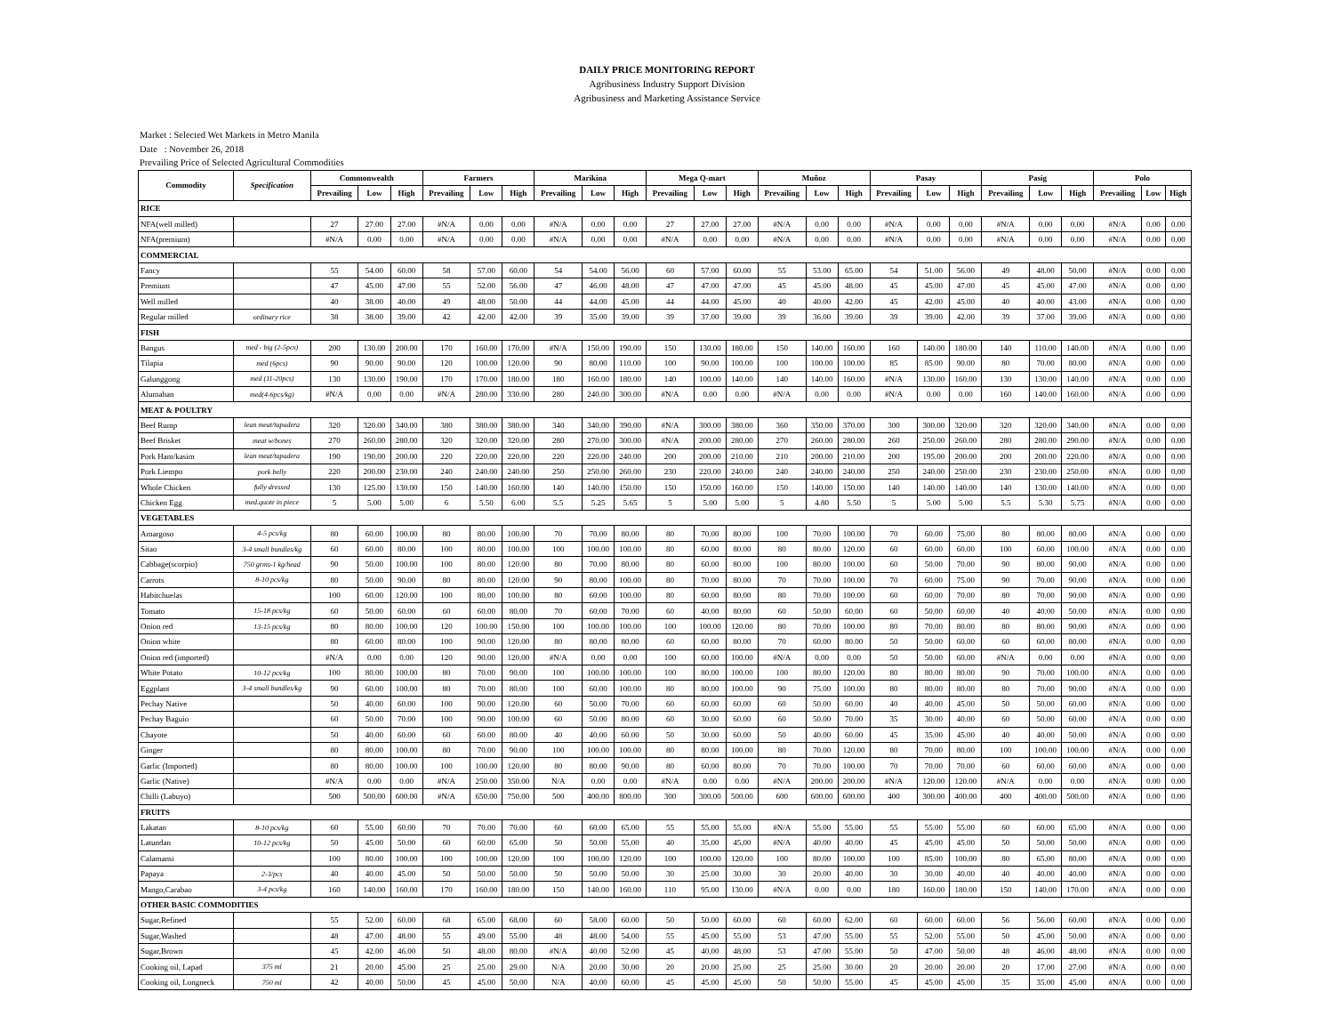DAILY PRICE MONITORING REPORT
Agribusiness Industry Support Division
Agribusiness and Marketing Assistance Service
Market : Selected Wet Markets in Metro Manila
Date : November 26, 2018
Prevailing Price of Selected Agricultural Commodities
| Commodity | Specification | Commonwealth | | | Farmers | | | Marikina | | | Mega Q-mart | | | Muñoz | | | Pasay | | | Pasig | | | Polo | | |
| --- | --- | --- | --- | --- | --- | --- | --- | --- | --- | --- | --- | --- | --- | --- | --- | --- | --- | --- | --- | --- | --- | --- | --- | --- | --- |
| | | Prevailing | Low | High | Prevailing | Low | High | Prevailing | Low | High | Prevailing | Low | High | Prevailing | Low | High | Prevailing | Low | High | Prevailing | Low | High | Prevailing | Low | High |
| RICE | | | | | | | | | | | | | | | | | | | | | | | | | |
| NFA(well milled) | | 27 | 27.00 | 27.00 | #N/A | 0.00 | 0.00 | #N/A | 0.00 | 0.00 | 27 | 27.00 | 27.00 | #N/A | 0.00 | 0.00 | #N/A | 0.00 | 0.00 | #N/A | 0.00 | 0.00 | #N/A | 0.00 | 0.00 |
| NFA(premium) | | #N/A | 0.00 | 0.00 | #N/A | 0.00 | 0.00 | #N/A | 0.00 | 0.00 | #N/A | 0.00 | 0.00 | #N/A | 0.00 | 0.00 | #N/A | 0.00 | 0.00 | #N/A | 0.00 | 0.00 | #N/A | 0.00 | 0.00 |
| COMMERCIAL | | | | | | | | | | | | | | | | | | | | | | | | | |
| Fancy | | 55 | 54.00 | 60.00 | 58 | 57.00 | 60.00 | 54 | 54.00 | 56.00 | 60 | 57.00 | 60.00 | 55 | 53.00 | 65.00 | 54 | 51.00 | 56.00 | 49 | 48.00 | 50.00 | #N/A | 0.00 | 0.00 |
| Premium | | 47 | 45.00 | 47.00 | 55 | 52.00 | 56.00 | 47 | 46.00 | 48.00 | 47 | 47.00 | 47.00 | 45 | 45.00 | 48.00 | 45 | 45.00 | 47.00 | 45 | 45.00 | 47.00 | #N/A | 0.00 | 0.00 |
| Well milled | | 40 | 38.00 | 40.00 | 49 | 48.00 | 50.00 | 44 | 44.00 | 45.00 | 44 | 44.00 | 45.00 | 40 | 40.00 | 42.00 | 45 | 42.00 | 45.00 | 40 | 40.00 | 43.00 | #N/A | 0.00 | 0.00 |
| Regular milled | ordinary rice | 38 | 38.00 | 39.00 | 42 | 42.00 | 42.00 | 39 | 35.00 | 39.00 | 39 | 37.00 | 39.00 | 39 | 36.00 | 39.00 | 39 | 39.00 | 42.00 | 39 | 37.00 | 39.00 | #N/A | 0.00 | 0.00 |
| FISH | | | | | | | | | | | | | | | | | | | | | | | | | |
| Bangus | med - big (2-5pcs) | 200 | 130.00 | 200.00 | 170 | 160.00 | 170.00 | #N/A | 150.00 | 190.00 | 150 | 130.00 | 180.00 | 150 | 140.00 | 160.00 | 160 | 140.00 | 180.00 | 140 | 110.00 | 140.00 | #N/A | 0.00 | 0.00 |
| Tilapia | med (6pcs) | 90 | 90.00 | 90.00 | 120 | 100.00 | 120.00 | 90 | 80.00 | 110.00 | 100 | 90.00 | 100.00 | 100 | 100.00 | 100.00 | 85 | 85.00 | 90.00 | 80 | 70.00 | 80.00 | #N/A | 0.00 | 0.00 |
| Galunggong | med (11-20pcs) | 130 | 130.00 | 190.00 | 170 | 170.00 | 180.00 | 180 | 160.00 | 180.00 | 140 | 100.00 | 140.00 | 140 | 140.00 | 160.00 | #N/A | 130.00 | 160.00 | 130 | 130.00 | 140.00 | #N/A | 0.00 | 0.00 |
| Alumahan | med(4-6pcs/kg) | #N/A | 0.00 | 0.00 | #N/A | 280.00 | 330.00 | 280 | 240.00 | 300.00 | #N/A | 0.00 | 0.00 | #N/A | 0.00 | 0.00 | #N/A | 0.00 | 0.00 | 160 | 140.00 | 160.00 | #N/A | 0.00 | 0.00 |
| MEAT & POULTRY | | | | | | | | | | | | | | | | | | | | | | | | | |
| Beef Rump | lean meat/tapadera | 320 | 320.00 | 340.00 | 380 | 380.00 | 380.00 | 340 | 340.00 | 390.00 | #N/A | 300.00 | 380.00 | 360 | 350.00 | 370.00 | 300 | 300.00 | 320.00 | 320 | 320.00 | 340.00 | #N/A | 0.00 | 0.00 |
| Beef Brisket | meat w/bones | 270 | 260.00 | 280.00 | 320 | 320.00 | 320.00 | 280 | 270.00 | 300.00 | #N/A | 200.00 | 280.00 | 270 | 260.00 | 280.00 | 260 | 250.00 | 260.00 | 280 | 280.00 | 290.00 | #N/A | 0.00 | 0.00 |
| Pork Ham/kasim | lean meat/tapadera | 190 | 190.00 | 200.00 | 220 | 220.00 | 220.00 | 220 | 220.00 | 240.00 | 200 | 200.00 | 210.00 | 210 | 200.00 | 210.00 | 200 | 195.00 | 200.00 | 200 | 200.00 | 220.00 | #N/A | 0.00 | 0.00 |
| Pork Liempo | pork belly | 220 | 200.00 | 230.00 | 240 | 240.00 | 240.00 | 250 | 250.00 | 260.00 | 230 | 220.00 | 240.00 | 240 | 240.00 | 240.00 | 250 | 240.00 | 250.00 | 230 | 230.00 | 250.00 | #N/A | 0.00 | 0.00 |
| Whole Chicken | fully dressed | 130 | 125.00 | 130.00 | 150 | 140.00 | 160.00 | 140 | 140.00 | 150.00 | 150 | 150.00 | 160.00 | 150 | 140.00 | 150.00 | 140 | 140.00 | 140.00 | 140 | 130.00 | 140.00 | #N/A | 0.00 | 0.00 |
| Chicken Egg | med.quote in piece | 5 | 5.00 | 5.00 | 6 | 5.50 | 6.00 | 5.5 | 5.25 | 5.65 | 5 | 5.00 | 5.00 | 5 | 4.80 | 5.50 | 5 | 5.00 | 5.00 | 5.5 | 5.30 | 5.75 | #N/A | 0.00 | 0.00 |
| VEGETABLES | | | | | | | | | | | | | | | | | | | | | | | | | |
| Amargoso | 4-5 pcs/kg | 80 | 60.00 | 100.00 | 80 | 80.00 | 100.00 | 70 | 70.00 | 80.00 | 80 | 70.00 | 80.00 | 100 | 70.00 | 100.00 | 70 | 60.00 | 75.00 | 80 | 80.00 | 80.00 | #N/A | 0.00 | 0.00 |
| Sitao | 3-4 small bundles/kg | 60 | 60.00 | 80.00 | 100 | 80.00 | 100.00 | 100 | 100.00 | 100.00 | 80 | 60.00 | 80.00 | 80 | 80.00 | 120.00 | 60 | 60.00 | 60.00 | 100 | 60.00 | 100.00 | #N/A | 0.00 | 0.00 |
| Cabbage(scorpio) | 750 grms-1 kg/head | 90 | 50.00 | 100.00 | 100 | 80.00 | 120.00 | 80 | 70.00 | 80.00 | 80 | 60.00 | 80.00 | 100 | 80.00 | 100.00 | 60 | 50.00 | 70.00 | 90 | 80.00 | 90.00 | #N/A | 0.00 | 0.00 |
| Carrots | 8-10 pcs/kg | 80 | 50.00 | 90.00 | 80 | 80.00 | 120.00 | 90 | 80.00 | 100.00 | 80 | 70.00 | 80.00 | 70 | 70.00 | 100.00 | 70 | 60.00 | 75.00 | 90 | 70.00 | 90.00 | #N/A | 0.00 | 0.00 |
| Habitchuelas | | 100 | 60.00 | 120.00 | 100 | 80.00 | 100.00 | 80 | 60.00 | 100.00 | 80 | 60.00 | 80.00 | 80 | 70.00 | 100.00 | 60 | 60.00 | 70.00 | 80 | 70.00 | 90.00 | #N/A | 0.00 | 0.00 |
| Tomato | 15-18 pcs/kg | 60 | 50.00 | 60.00 | 60 | 60.00 | 80.00 | 70 | 60.00 | 70.00 | 60 | 40.00 | 80.00 | 60 | 50.00 | 60.00 | 60 | 50.00 | 60.00 | 40 | 40.00 | 50.00 | #N/A | 0.00 | 0.00 |
| Onion red | 13-15 pcs/kg | 80 | 80.00 | 100.00 | 120 | 100.00 | 150.00 | 100 | 100.00 | 100.00 | 100 | 100.00 | 120.00 | 80 | 70.00 | 100.00 | 80 | 70.00 | 80.00 | 80 | 80.00 | 90.00 | #N/A | 0.00 | 0.00 |
| Onion white | | 80 | 60.00 | 80.00 | 100 | 90.00 | 120.00 | 80 | 80.00 | 80.00 | 60 | 60.00 | 80.00 | 70 | 60.00 | 80.00 | 50 | 50.00 | 60.00 | 60 | 60.00 | 80.00 | #N/A | 0.00 | 0.00 |
| Onion red (imported) | | #N/A | 0.00 | 0.00 | 120 | 90.00 | 120.00 | #N/A | 0.00 | 0.00 | 100 | 60.00 | 100.00 | #N/A | 0.00 | 0.00 | 50 | 50.00 | 60.00 | #N/A | 0.00 | 0.00 | #N/A | 0.00 | 0.00 |
| White Potato | 10-12 pcs/kg | 100 | 80.00 | 100.00 | 80 | 70.00 | 90.00 | 100 | 100.00 | 100.00 | 100 | 80.00 | 100.00 | 100 | 80.00 | 120.00 | 80 | 80.00 | 80.00 | 90 | 70.00 | 100.00 | #N/A | 0.00 | 0.00 |
| Eggplant | 3-4 small bundles/kg | 90 | 60.00 | 100.00 | 80 | 70.00 | 80.00 | 100 | 60.00 | 100.00 | 80 | 80.00 | 100.00 | 90 | 75.00 | 100.00 | 80 | 80.00 | 80.00 | 80 | 70.00 | 90.00 | #N/A | 0.00 | 0.00 |
| Pechay Native | | 50 | 40.00 | 60.00 | 100 | 90.00 | 120.00 | 60 | 50.00 | 70.00 | 60 | 60.00 | 60.00 | 60 | 50.00 | 60.00 | 40 | 40.00 | 45.00 | 50 | 50.00 | 60.00 | #N/A | 0.00 | 0.00 |
| Pechay Baguio | | 60 | 50.00 | 70.00 | 100 | 90.00 | 100.00 | 60 | 50.00 | 80.00 | 60 | 30.00 | 60.00 | 60 | 50.00 | 70.00 | 35 | 30.00 | 40.00 | 60 | 50.00 | 60.00 | #N/A | 0.00 | 0.00 |
| Chayote | | 50 | 40.00 | 60.00 | 60 | 60.00 | 80.00 | 40 | 40.00 | 60.00 | 50 | 30.00 | 60.00 | 50 | 40.00 | 60.00 | 45 | 35.00 | 45.00 | 40 | 40.00 | 50.00 | #N/A | 0.00 | 0.00 |
| Ginger | | 80 | 80.00 | 100.00 | 80 | 70.00 | 90.00 | 100 | 100.00 | 100.00 | 80 | 80.00 | 100.00 | 80 | 70.00 | 120.00 | 80 | 70.00 | 80.00 | 100 | 100.00 | 100.00 | #N/A | 0.00 | 0.00 |
| Garlic (Imported) | | 80 | 80.00 | 100.00 | 100 | 100.00 | 120.00 | 80 | 80.00 | 90.00 | 80 | 60.00 | 80.00 | 70 | 70.00 | 100.00 | 70 | 70.00 | 70.00 | 60 | 60.00 | 60.00 | #N/A | 0.00 | 0.00 |
| Garlic (Native) | | #N/A | 0.00 | 0.00 | #N/A | 250.00 | 350.00 | N/A | 0.00 | 0.00 | #N/A | 0.00 | 0.00 | #N/A | 200.00 | 200.00 | #N/A | 120.00 | 120.00 | #N/A | 0.00 | 0.00 | #N/A | 0.00 | 0.00 |
| Chilli (Labuyo) | | 500 | 500.00 | 600.00 | #N/A | 650.00 | 750.00 | 500 | 400.00 | 800.00 | 300 | 300.00 | 500.00 | 600 | 600.00 | 600.00 | 400 | 300.00 | 400.00 | 400 | 400.00 | 500.00 | #N/A | 0.00 | 0.00 |
| FRUITS | | | | | | | | | | | | | | | | | | | | | | | | | |
| Lakatan | 8-10 pcs/kg | 60 | 55.00 | 60.00 | 70 | 70.00 | 70.00 | 60 | 60.00 | 65.00 | 55 | 55.00 | 55.00 | #N/A | 55.00 | 55.00 | 55 | 55.00 | 55.00 | 60 | 60.00 | 65.00 | #N/A | 0.00 | 0.00 |
| Latundan | 10-12 pcs/kg | 50 | 45.00 | 50.00 | 60 | 60.00 | 65.00 | 50 | 50.00 | 55.00 | 40 | 35.00 | 45.00 | #N/A | 40.00 | 40.00 | 45 | 45.00 | 45.00 | 50 | 50.00 | 50.00 | #N/A | 0.00 | 0.00 |
| Calamansi | | 100 | 80.00 | 100.00 | 100 | 100.00 | 120.00 | 100 | 100.00 | 120.00 | 100 | 100.00 | 120.00 | 100 | 80.00 | 100.00 | 100 | 85.00 | 100.00 | 80 | 65.00 | 80.00 | #N/A | 0.00 | 0.00 |
| Papaya | 2-3/pcs | 40 | 40.00 | 45.00 | 50 | 50.00 | 50.00 | 50 | 50.00 | 50.00 | 30 | 25.00 | 30.00 | 30 | 20.00 | 40.00 | 30 | 30.00 | 40.00 | 40 | 40.00 | 40.00 | #N/A | 0.00 | 0.00 |
| Mango,Carabao | 3-4 pcs/kg | 160 | 140.00 | 160.00 | 170 | 160.00 | 180.00 | 150 | 140.00 | 160.00 | 110 | 95.00 | 130.00 | #N/A | 0.00 | 0.00 | 180 | 160.00 | 180.00 | 150 | 140.00 | 170.00 | #N/A | 0.00 | 0.00 |
| OTHER BASIC COMMODITIES | | | | | | | | | | | | | | | | | | | | | | | | | |
| Sugar,Refined | | 55 | 52.00 | 60.00 | 68 | 65.00 | 68.00 | 60 | 58.00 | 60.00 | 50 | 50.00 | 60.00 | 60 | 60.00 | 62.00 | 60 | 60.00 | 60.00 | 56 | 56.00 | 60.00 | #N/A | 0.00 | 0.00 |
| Sugar,Washed | | 48 | 47.00 | 48.00 | 55 | 49.00 | 55.00 | 48 | 48.00 | 54.00 | 55 | 45.00 | 55.00 | 53 | 47.00 | 55.00 | 55 | 52.00 | 55.00 | 50 | 45.00 | 50.00 | #N/A | 0.00 | 0.00 |
| Sugar,Brown | | 45 | 42.00 | 46.00 | 50 | 48.00 | 80.00 | #N/A | 40.00 | 52.00 | 45 | 40.00 | 48.00 | 53 | 47.00 | 55.00 | 50 | 47.00 | 50.00 | 48 | 46.00 | 48.00 | #N/A | 0.00 | 0.00 |
| Cooking oil, Lapad | 375 ml | 21 | 20.00 | 45.00 | 25 | 25.00 | 29.00 | N/A | 20.00 | 30.00 | 20 | 20.00 | 25.00 | 25 | 25.00 | 30.00 | 20 | 20.00 | 20.00 | 20 | 17.00 | 27.00 | #N/A | 0.00 | 0.00 |
| Cooking oil, Longneck | 750 ml | 42 | 40.00 | 50.00 | 45 | 45.00 | 50.00 | N/A | 40.00 | 60.00 | 45 | 45.00 | 45.00 | 50 | 50.00 | 55.00 | 45 | 45.00 | 45.00 | 35 | 35.00 | 45.00 | #N/A | 0.00 | 0.00 |